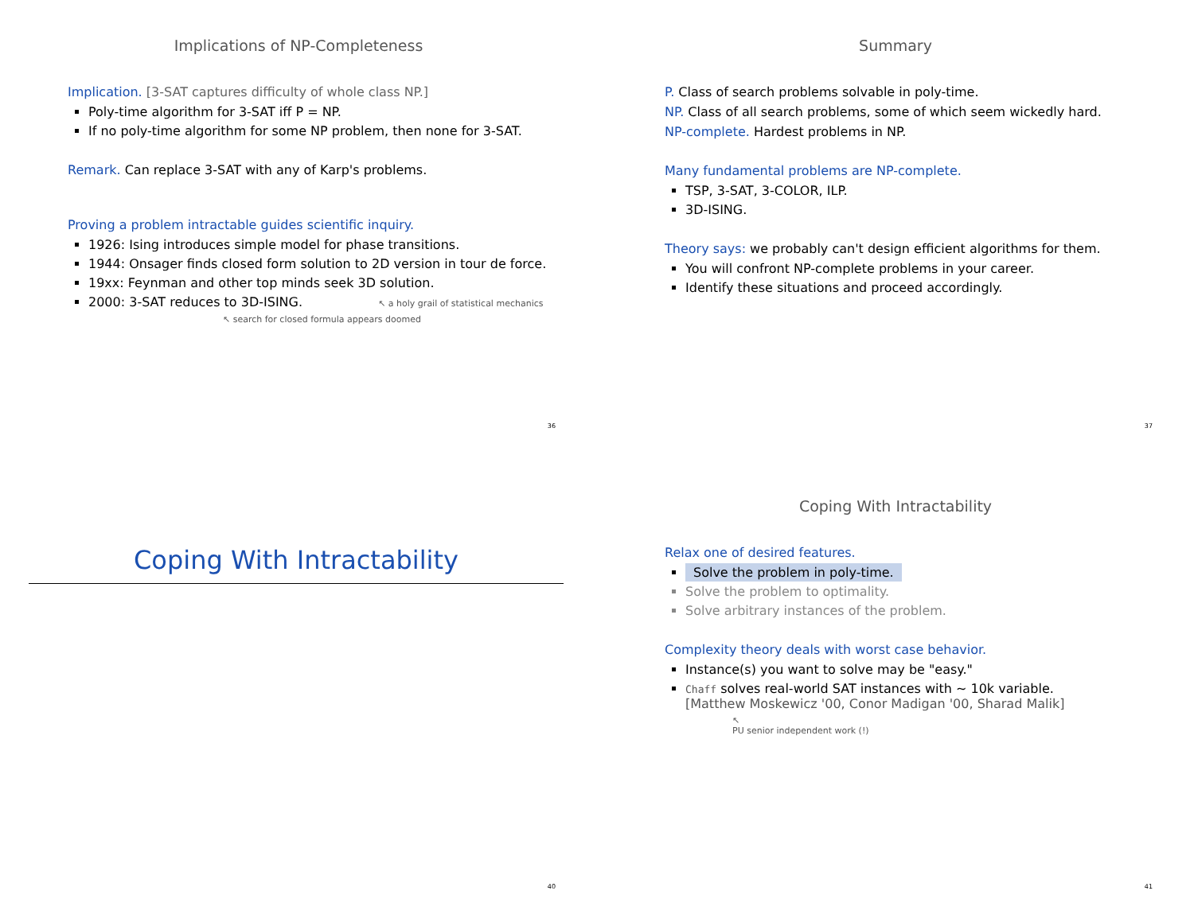Implications of NP-Completeness
Implication. [3-SAT captures difficulty of whole class NP.]
Poly-time algorithm for 3-SAT iff P = NP.
If no poly-time algorithm for some NP problem, then none for 3-SAT.
Remark. Can replace 3-SAT with any of Karp's problems.
Proving a problem intractable guides scientific inquiry.
1926: Ising introduces simple model for phase transitions.
1944: Onsager finds closed form solution to 2D version in tour de force.
19xx: Feynman and other top minds seek 3D solution.
2000: 3-SAT reduces to 3D-ISING. ↖ a holy grail of statistical mechanics
↖ search for closed formula appears doomed
36
Summary
P. Class of search problems solvable in poly-time.
NP. Class of all search problems, some of which seem wickedly hard.
NP-complete. Hardest problems in NP.
Many fundamental problems are NP-complete.
TSP, 3-SAT, 3-COLOR, ILP.
3D-ISING.
Theory says: we probably can't design efficient algorithms for them.
You will confront NP-complete problems in your career.
Identify these situations and proceed accordingly.
37
Coping With Intractability
40
Coping With Intractability
Relax one of desired features.
Solve the problem in poly-time.
Solve the problem to optimality.
Solve arbitrary instances of the problem.
Complexity theory deals with worst case behavior.
Instance(s) you want to solve may be "easy."
Chaff solves real-world SAT instances with ~ 10k variable.
[Matthew Moskewicz '00, Conor Madigan '00, Sharad Malik]
↖
PU senior independent work (!)
41